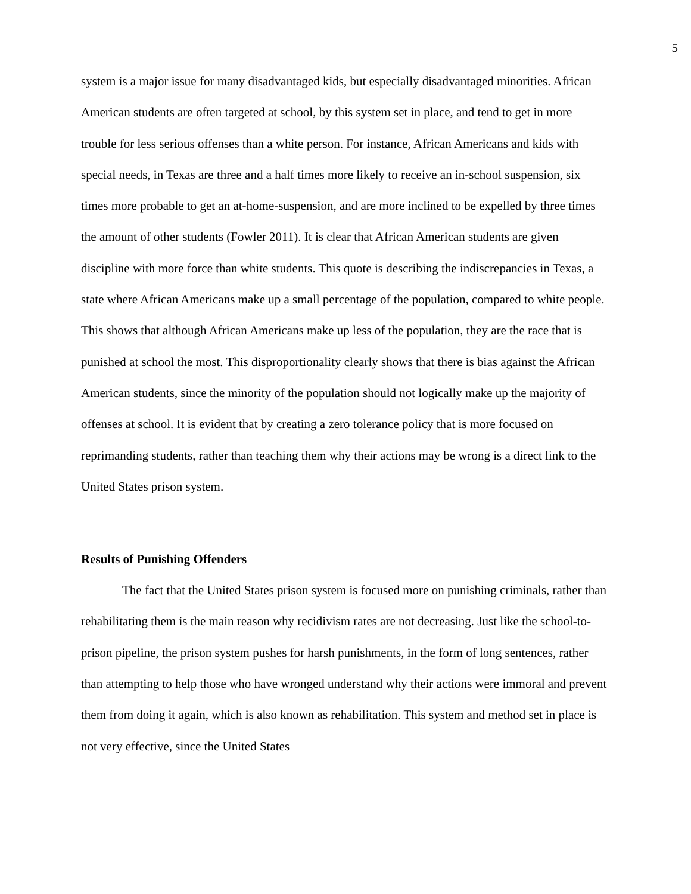5
system is a major issue for many disadvantaged kids, but especially disadvantaged minorities. African American students are often targeted at school, by this system set in place, and tend to get in more trouble for less serious offenses than a white person. For instance, African Americans and kids with special needs, in Texas are three and a half times more likely to receive an in-school suspension, six times more probable to get an at-home-suspension, and are more inclined to be expelled by three times the amount of other students (Fowler 2011). It is clear that African American students are given discipline with more force than white students. This quote is describing the indiscrepancies in Texas, a state where African Americans make up a small percentage of the population, compared to white people. This shows that although African Americans make up less of the population, they are the race that is punished at school the most. This disproportionality clearly shows that there is bias against the African American students, since the minority of the population should not logically make up the majority of offenses at school. It is evident that by creating a zero tolerance policy that is more focused on reprimanding students, rather than teaching them why their actions may be wrong is a direct link to the United States prison system.
Results of Punishing Offenders
The fact that the United States prison system is focused more on punishing criminals, rather than rehabilitating them is the main reason why recidivism rates are not decreasing. Just like the school-to-prison pipeline, the prison system pushes for harsh punishments, in the form of long sentences, rather than attempting to help those who have wronged understand why their actions were immoral and prevent them from doing it again, which is also known as rehabilitation. This system and method set in place is not very effective, since the United States